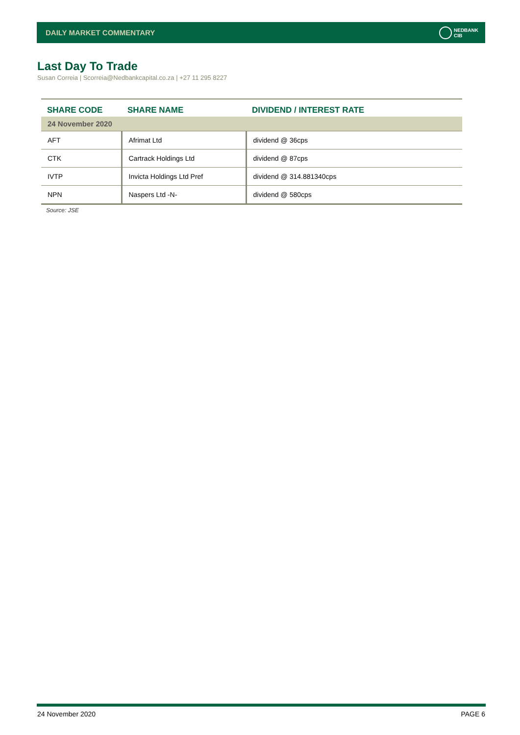DAILY MARKET COMMENTARY NEDBANK
CIB
Last Day To Trade
Susan Correia | Scorreia@Nedbankcapital.co.za | +27 11 295 8227
| SHARE CODE | SHARE NAME | DIVIDEND / INTEREST RATE |
| --- | --- | --- |
| 24 November 2020 | | |
| AFT | Afrimat Ltd | dividend @ 36cps |
| CTK | Cartrack Holdings Ltd | dividend @ 87cps |
| IVTP | Invicta Holdings Ltd Pref | dividend @ 314.881340cps |
| NPN | Naspers Ltd -N- | dividend @ 580cps |
Source: JSE
24 November 2020 PAGE 6